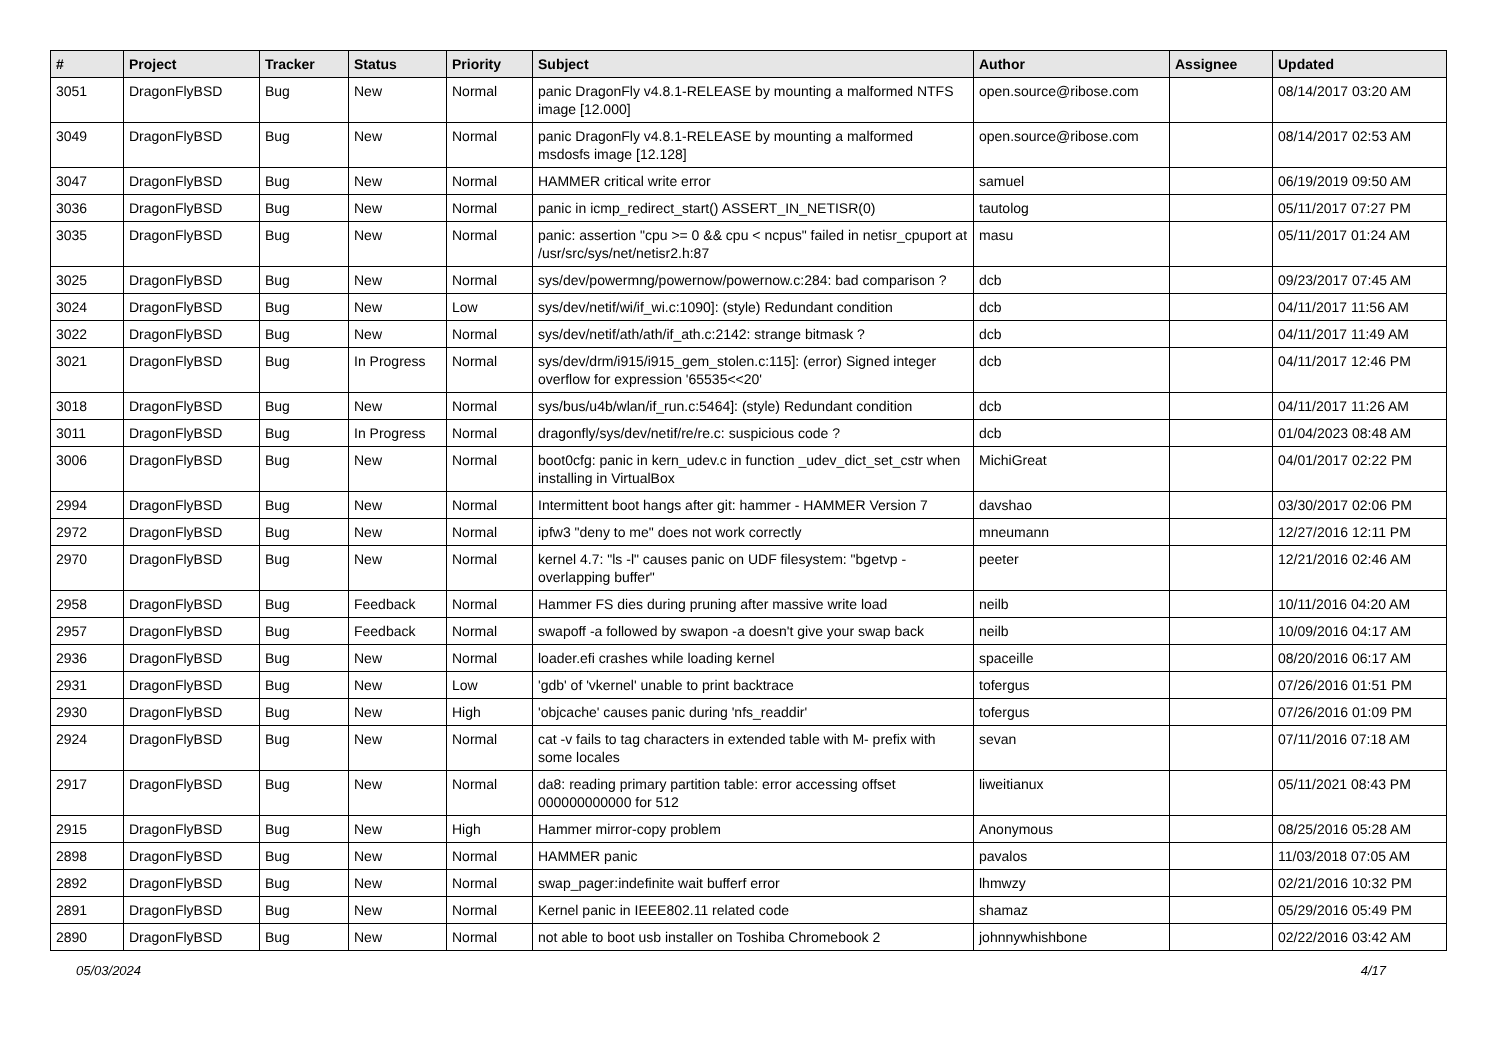| # | Project | Tracker | Status | Priority | Subject | Author | Assignee | Updated |
| --- | --- | --- | --- | --- | --- | --- | --- | --- |
| 3051 | DragonFlyBSD | Bug | New | Normal | panic DragonFly v4.8.1-RELEASE by mounting a malformed NTFS image [12.000] | open.source@ribose.com | | 08/14/2017 03:20 AM |
| 3049 | DragonFlyBSD | Bug | New | Normal | panic DragonFly v4.8.1-RELEASE by mounting a malformed msdosfs image [12.128] | open.source@ribose.com | | 08/14/2017 02:53 AM |
| 3047 | DragonFlyBSD | Bug | New | Normal | HAMMER critical write error | samuel | | 06/19/2019 09:50 AM |
| 3036 | DragonFlyBSD | Bug | New | Normal | panic in icmp_redirect_start() ASSERT_IN_NETISR(0) | tautolog | | 05/11/2017 07:27 PM |
| 3035 | DragonFlyBSD | Bug | New | Normal | panic: assertion "cpu >= 0 && cpu < ncpus" failed in netisr_cpuport at /usr/src/sys/net/netisr2.h:87 | masu | | 05/11/2017 01:24 AM |
| 3025 | DragonFlyBSD | Bug | New | Normal | sys/dev/powermng/powernow/powernow.c:284: bad comparison ? | dcb | | 09/23/2017 07:45 AM |
| 3024 | DragonFlyBSD | Bug | New | Low | sys/dev/netif/wi/if_wi.c:1090]: (style) Redundant condition | dcb | | 04/11/2017 11:56 AM |
| 3022 | DragonFlyBSD | Bug | New | Normal | sys/dev/netif/ath/ath/if_ath.c:2142: strange bitmask ? | dcb | | 04/11/2017 11:49 AM |
| 3021 | DragonFlyBSD | Bug | In Progress | Normal | sys/dev/drm/i915/i915_gem_stolen.c:115]: (error) Signed integer overflow for expression '65535<<20' | dcb | | 04/11/2017 12:46 PM |
| 3018 | DragonFlyBSD | Bug | New | Normal | sys/bus/u4b/wlan/if_run.c:5464]: (style) Redundant condition | dcb | | 04/11/2017 11:26 AM |
| 3011 | DragonFlyBSD | Bug | In Progress | Normal | dragonfly/sys/dev/netif/re/re.c: suspicious code ? | dcb | | 01/04/2023 08:48 AM |
| 3006 | DragonFlyBSD | Bug | New | Normal | boot0cfg: panic in kern_udev.c in function _udev_dict_set_cstr when installing in VirtualBox | MichiGreat | | 04/01/2017 02:22 PM |
| 2994 | DragonFlyBSD | Bug | New | Normal | Intermittent boot hangs after git: hammer - HAMMER Version 7 | davshao | | 03/30/2017 02:06 PM |
| 2972 | DragonFlyBSD | Bug | New | Normal | ipfw3 "deny to me" does not work correctly | mneumann | | 12/27/2016 12:11 PM |
| 2970 | DragonFlyBSD | Bug | New | Normal | kernel 4.7: "ls -l" causes panic on UDF filesystem: "bgetvp - overlapping buffer" | peeter | | 12/21/2016 02:46 AM |
| 2958 | DragonFlyBSD | Bug | Feedback | Normal | Hammer FS dies during pruning after massive write load | neilb | | 10/11/2016 04:20 AM |
| 2957 | DragonFlyBSD | Bug | Feedback | Normal | swapoff -a followed by swapon -a doesn't give your swap back | neilb | | 10/09/2016 04:17 AM |
| 2936 | DragonFlyBSD | Bug | New | Normal | loader.efi crashes while loading kernel | spaceille | | 08/20/2016 06:17 AM |
| 2931 | DragonFlyBSD | Bug | New | Low | 'gdb' of 'vkernel' unable to print backtrace | tofergus | | 07/26/2016 01:51 PM |
| 2930 | DragonFlyBSD | Bug | New | High | 'objcache' causes panic during 'nfs_readdir' | tofergus | | 07/26/2016 01:09 PM |
| 2924 | DragonFlyBSD | Bug | New | Normal | cat -v fails to tag characters in extended table with M- prefix with some locales | sevan | | 07/11/2016 07:18 AM |
| 2917 | DragonFlyBSD | Bug | New | Normal | da8: reading primary partition table: error accessing offset 000000000000 for 512 | liweitianux | | 05/11/2021 08:43 PM |
| 2915 | DragonFlyBSD | Bug | New | High | Hammer mirror-copy problem | Anonymous | | 08/25/2016 05:28 AM |
| 2898 | DragonFlyBSD | Bug | New | Normal | HAMMER panic | pavalos | | 11/03/2018 07:05 AM |
| 2892 | DragonFlyBSD | Bug | New | Normal | swap_pager:indefinite wait bufferf error | lhmwzy | | 02/21/2016 10:32 PM |
| 2891 | DragonFlyBSD | Bug | New | Normal | Kernel panic in IEEE802.11 related code | shamaz | | 05/29/2016 05:49 PM |
| 2890 | DragonFlyBSD | Bug | New | Normal | not able to boot usb installer on Toshiba Chromebook 2 | johnnywhishbone | | 02/22/2016 03:42 AM |
05/03/2024 4/17